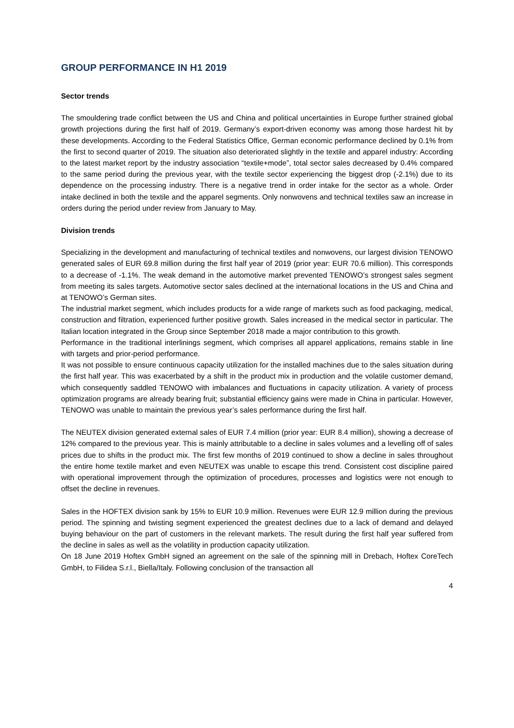GROUP PERFORMANCE IN H1 2019
Sector trends
The smouldering trade conflict between the US and China and political uncertainties in Europe further strained global growth projections during the first half of 2019. Germany’s export-driven economy was among those hardest hit by these developments. According to the Federal Statistics Office, German economic performance declined by 0.1% from the first to second quarter of 2019. The situation also deteriorated slightly in the textile and apparel industry: According to the latest market report by the industry association “textile+mode”, total sector sales decreased by 0.4% compared to the same period during the previous year, with the textile sector experiencing the biggest drop (-2.1%) due to its dependence on the processing industry. There is a negative trend in order intake for the sector as a whole. Order intake declined in both the textile and the apparel segments. Only nonwovens and technical textiles saw an increase in orders during the period under review from January to May.
Division trends
Specializing in the development and manufacturing of technical textiles and nonwovens, our largest division TENOWO generated sales of EUR 69.8 million during the first half year of 2019 (prior year: EUR 70.6 million). This corresponds to a decrease of -1.1%. The weak demand in the automotive market prevented TENOWO’s strongest sales segment from meeting its sales targets. Automotive sector sales declined at the international locations in the US and China and at TENOWO’s German sites.
The industrial market segment, which includes products for a wide range of markets such as food packaging, medical, construction and filtration, experienced further positive growth. Sales increased in the medical sector in particular. The Italian location integrated in the Group since September 2018 made a major contribution to this growth.
Performance in the traditional interlinings segment, which comprises all apparel applications, remains stable in line with targets and prior-period performance.
It was not possible to ensure continuous capacity utilization for the installed machines due to the sales situation during the first half year. This was exacerbated by a shift in the product mix in production and the volatile customer demand, which consequently saddled TENOWO with imbalances and fluctuations in capacity utilization. A variety of process optimization programs are already bearing fruit; substantial efficiency gains were made in China in particular. However, TENOWO was unable to maintain the previous year’s sales performance during the first half.
The NEUTEX division generated external sales of EUR 7.4 million (prior year: EUR 8.4 million), showing a decrease of 12% compared to the previous year. This is mainly attributable to a decline in sales volumes and a levelling off of sales prices due to shifts in the product mix. The first few months of 2019 continued to show a decline in sales throughout the entire home textile market and even NEUTEX was unable to escape this trend. Consistent cost discipline paired with operational improvement through the optimization of procedures, processes and logistics were not enough to offset the decline in revenues.
Sales in the HOFTEX division sank by 15% to EUR 10.9 million. Revenues were EUR 12.9 million during the previous period. The spinning and twisting segment experienced the greatest declines due to a lack of demand and delayed buying behaviour on the part of customers in the relevant markets. The result during the first half year suffered from the decline in sales as well as the volatility in production capacity utilization.
On 18 June 2019 Hoftex GmbH signed an agreement on the sale of the spinning mill in Drebach, Hoftex CoreTech GmbH, to Filidea S.r.l., Biella/Italy. Following conclusion of the transaction all
4